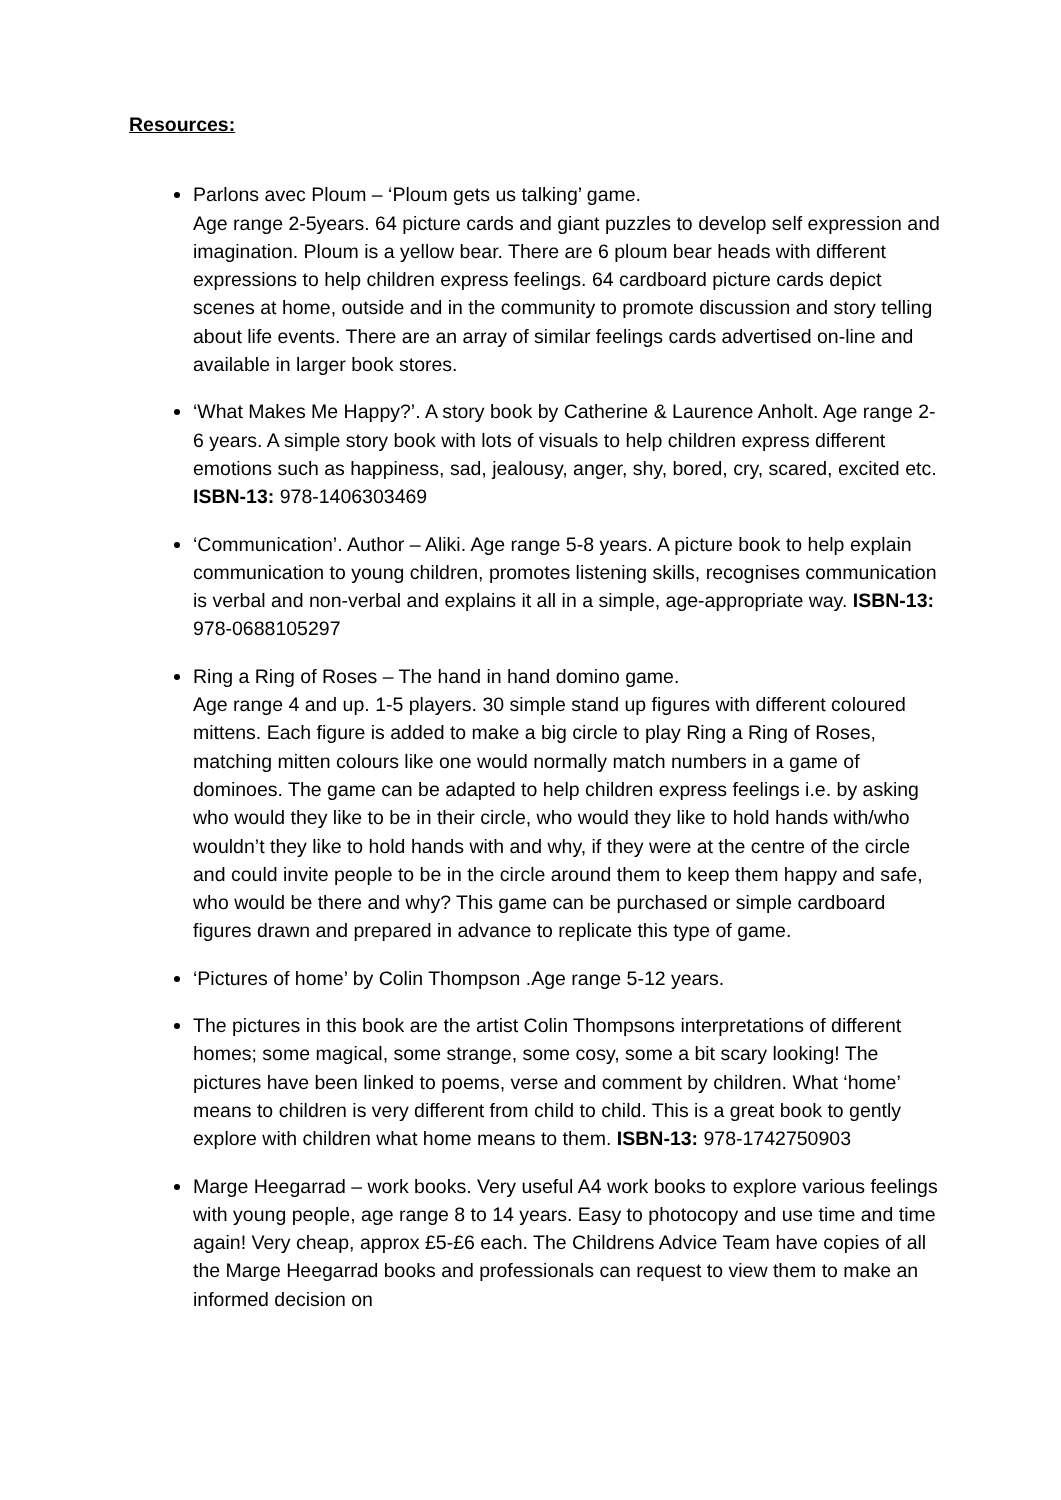Resources:
Parlons avec Ploum – ‘Ploum gets us talking’ game.
Age range 2-5years. 64 picture cards and giant puzzles to develop self expression and imagination. Ploum is a yellow bear. There are 6 ploum bear heads with different expressions to help children express feelings. 64 cardboard picture cards depict scenes at home, outside and in the community to promote discussion and story telling about life events. There are an array of similar feelings cards advertised on-line and available in larger book stores.
‘What Makes Me Happy?’. A story book by Catherine & Laurence Anholt. Age range 2-6 years. A simple story book with lots of visuals to help children express different emotions such as happiness, sad, jealousy, anger, shy, bored, cry, scared, excited etc. ISBN-13: 978-1406303469
‘Communication’. Author – Aliki. Age range 5-8 years. A picture book to help explain communication to young children, promotes listening skills, recognises communication is verbal and non-verbal and explains it all in a simple, age-appropriate way. ISBN-13: 978-0688105297
Ring a Ring of Roses – The hand in hand domino game.
Age range 4 and up. 1-5 players. 30 simple stand up figures with different coloured mittens. Each figure is added to make a big circle to play Ring a Ring of Roses, matching mitten colours like one would normally match numbers in a game of dominoes. The game can be adapted to help children express feelings i.e. by asking who would they like to be in their circle, who would they like to hold hands with/who wouldn’t they like to hold hands with and why, if they were at the centre of the circle and could invite people to be in the circle around them to keep them happy and safe, who would be there and why? This game can be purchased or simple cardboard figures drawn and prepared in advance to replicate this type of game.
‘Pictures of home’ by Colin Thompson .Age range 5-12 years.
The pictures in this book are the artist Colin Thompsons interpretations of different homes; some magical, some strange, some cosy, some a bit scary looking! The pictures have been linked to poems, verse and comment by children. What ‘home’ means to children is very different from child to child. This is a great book to gently explore with children what home means to them. ISBN-13: 978-1742750903
Marge Heegarrad – work books. Very useful A4 work books to explore various feelings with young people, age range 8 to 14 years. Easy to photocopy and use time and time again! Very cheap, approx £5-£6 each. The Childrens Advice Team have copies of all the Marge Heegarrad books and professionals can request to view them to make an informed decision on